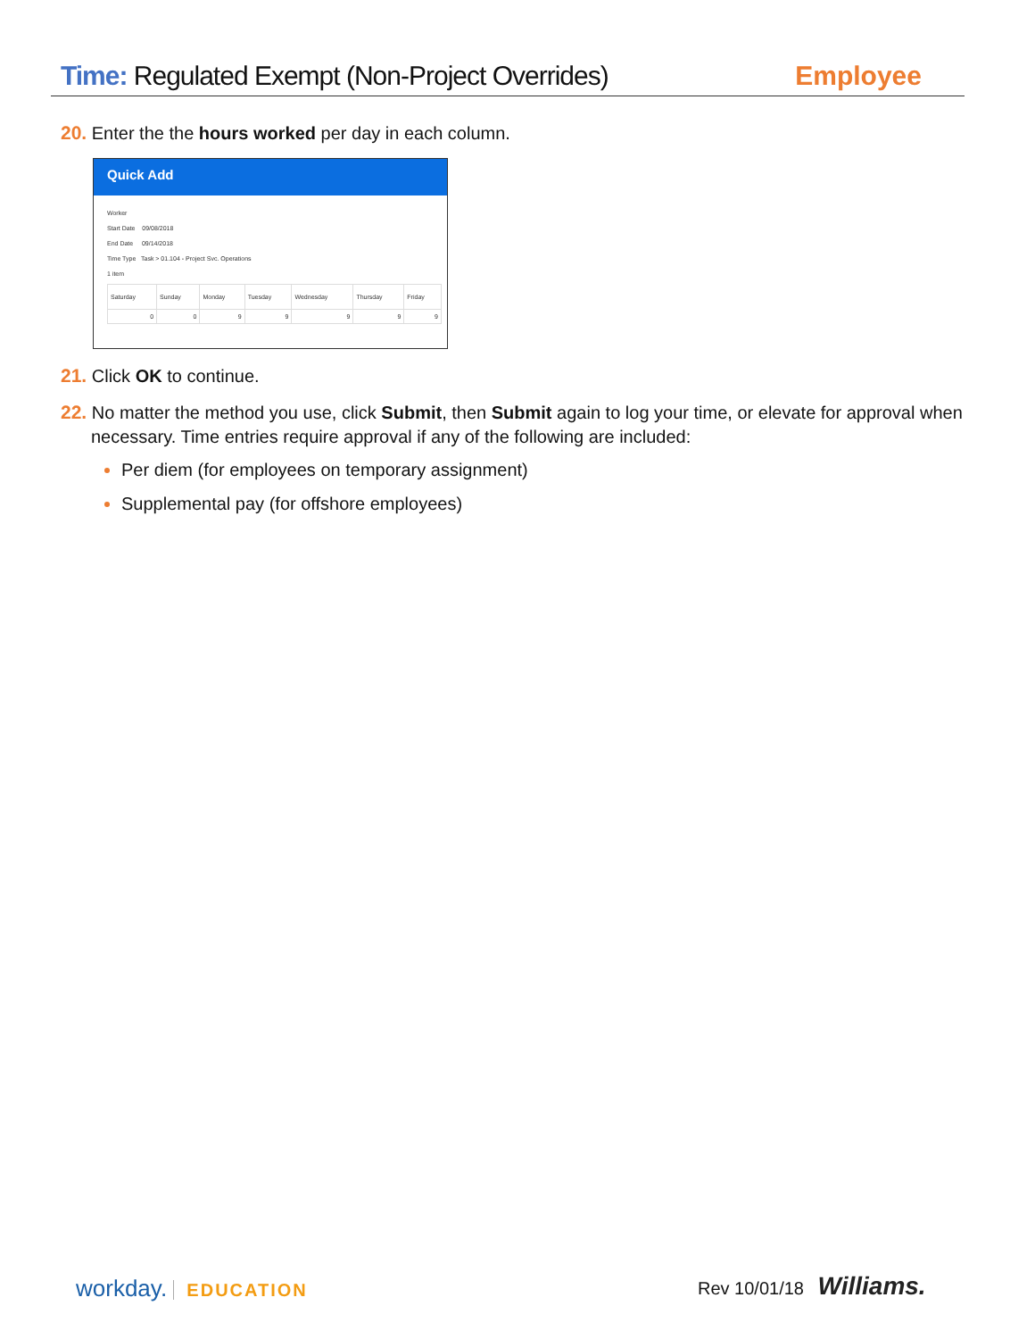Time: Regulated Exempt (Non-Project Overrides)
Employee
20. Enter the the hours worked per day in each column.
Quick Add
Worker
Start Date 09/08/2018
End Date 09/14/2018
Time Type Task > 01.104 - Project Svc. Operations
1 item
| Saturday | Sunday | Monday | Tuesday | Wednesday | Thursday | Friday |
| --- | --- | --- | --- | --- | --- | --- |
| 0 | 0 | 9 | 9 | 9 | 9 | 9 |
21. Click OK to continue.
22. No matter the method you use, click Submit, then Submit again to log your time, or elevate for approval when necessary. Time entries require approval if any of the following are included:
Per diem (for employees on temporary assignment)
Supplemental pay (for offshore employees)
workday. EDUCATION Rev 10/01/18 Williams.